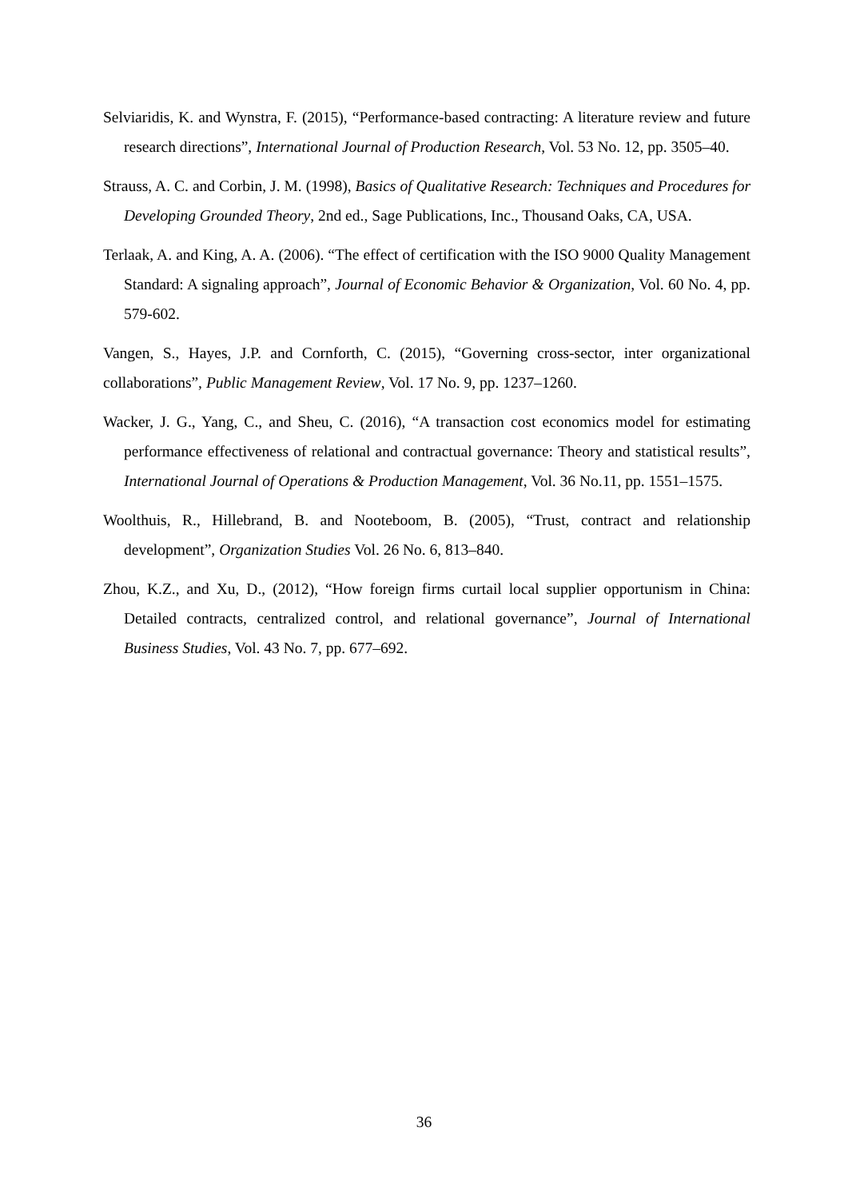Selviaridis, K. and Wynstra, F. (2015), “Performance-based contracting: A literature review and future research directions”, International Journal of Production Research, Vol. 53 No. 12, pp. 3505–40.
Strauss, A. C. and Corbin, J. M. (1998), Basics of Qualitative Research: Techniques and Procedures for Developing Grounded Theory, 2nd ed., Sage Publications, Inc., Thousand Oaks, CA, USA.
Terlaak, A. and King, A. A. (2006). “The effect of certification with the ISO 9000 Quality Management Standard: A signaling approach”, Journal of Economic Behavior & Organization, Vol. 60 No. 4, pp. 579-602.
Vangen, S., Hayes, J.P. and Cornforth, C. (2015), “Governing cross-sector, inter organizational collaborations”, Public Management Review, Vol. 17 No. 9, pp. 1237–1260.
Wacker, J. G., Yang, C., and Sheu, C. (2016), “A transaction cost economics model for estimating performance effectiveness of relational and contractual governance: Theory and statistical results”, International Journal of Operations & Production Management, Vol. 36 No.11, pp. 1551–1575.
Woolthuis, R., Hillebrand, B. and Nooteboom, B. (2005), “Trust, contract and relationship development”, Organization Studies Vol. 26 No. 6, 813–840.
Zhou, K.Z., and Xu, D., (2012), “How foreign firms curtail local supplier opportunism in China: Detailed contracts, centralized control, and relational governance”, Journal of International Business Studies, Vol. 43 No. 7, pp. 677–692.
36